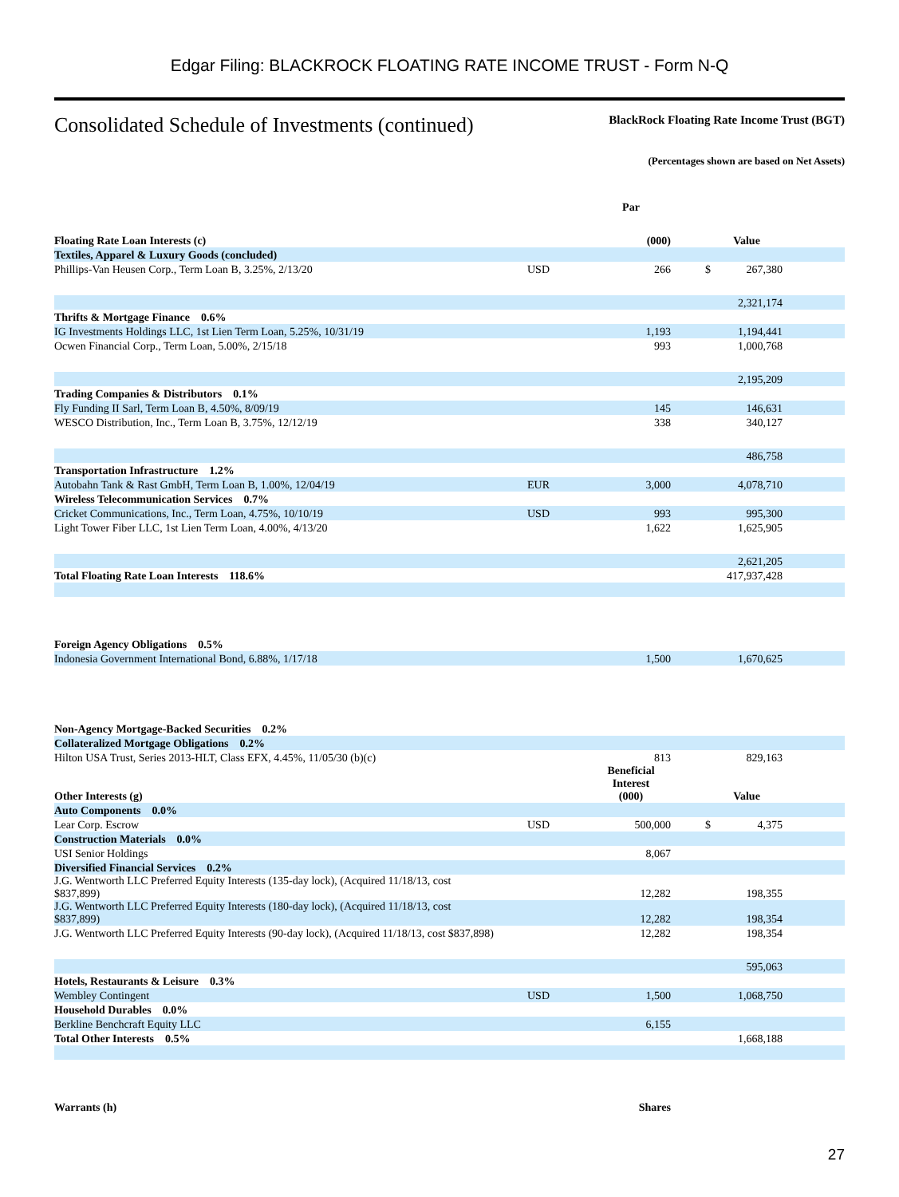Edgar Filing: BLACKROCK FLOATING RATE INCOME TRUST - Form N-Q
Consolidated Schedule of Investments (continued)
BlackRock Floating Rate Income Trust (BGT)
(Percentages shown are based on Net Assets)
| | | Par | | | |
| --- | --- | --- | --- | --- | --- |
| Floating Rate Loan Interests (c) | | (000) | | Value | |
| Textiles, Apparel & Luxury Goods (concluded) | | | | | |
| Phillips-Van Heusen Corp., Term Loan B, 3.25%, 2/13/20 | USD | 266 | $ | 267,380 | |
| | | | | 2,321,174 | |
| Thrifts & Mortgage Finance 0.6% | | | | | |
| IG Investments Holdings LLC, 1st Lien Term Loan, 5.25%, 10/31/19 | | 1,193 | | 1,194,441 | |
| Ocwen Financial Corp., Term Loan, 5.00%, 2/15/18 | | 993 | | 1,000,768 | |
| | | | | 2,195,209 | |
| Trading Companies & Distributors 0.1% | | | | | |
| Fly Funding II Sarl, Term Loan B, 4.50%, 8/09/19 | | 145 | | 146,631 | |
| WESCO Distribution, Inc., Term Loan B, 3.75%, 12/12/19 | | 338 | | 340,127 | |
| | | | | 486,758 | |
| Transportation Infrastructure 1.2% | | | | | |
| Autobahn Tank & Rast GmbH, Term Loan B, 1.00%, 12/04/19 | EUR | 3,000 | | 4,078,710 | |
| Wireless Telecommunication Services 0.7% | | | | | |
| Cricket Communications, Inc., Term Loan, 4.75%, 10/10/19 | USD | 993 | | 995,300 | |
| Light Tower Fiber LLC, 1st Lien Term Loan, 4.00%, 4/13/20 | | 1,622 | | 1,625,905 | |
| | | | | 2,621,205 | |
| Total Floating Rate Loan Interests 118.6% | | | | 417,937,428 | |
| Foreign Agency Obligations 0.5% | | | | | |
| Indonesia Government International Bond, 6.88%, 1/17/18 | | 1,500 | | 1,670,625 | |
| Non-Agency Mortgage-Backed Securities 0.2% | | | | | |
| Collateralized Mortgage Obligations 0.2% | | | | | |
| Hilton USA Trust, Series 2013-HLT, Class EFX, 4.45%, 11/05/30 (b)(c) | | 813 | | 829,163 | |
| Other Interests (g) | | Beneficial Interest (000) | | Value | |
| Auto Components 0.0% | | | | | |
| Lear Corp. Escrow | USD | 500,000 | $ | 4,375 | |
| Construction Materials 0.0% | | | | | |
| USI Senior Holdings | | 8,067 | | | |
| Diversified Financial Services 0.2% | | | | | |
| J.G. Wentworth LLC Preferred Equity Interests (135-day lock), (Acquired 11/18/13, cost $837,899) | | 12,282 | | 198,355 | |
| J.G. Wentworth LLC Preferred Equity Interests (180-day lock), (Acquired 11/18/13, cost $837,899) | | 12,282 | | 198,354 | |
| J.G. Wentworth LLC Preferred Equity Interests (90-day lock), (Acquired 11/18/13, cost $837,898) | | 12,282 | | 198,354 | |
| | | | | 595,063 | |
| Hotels, Restaurants & Leisure 0.3% | | | | | |
| Wembley Contingent | USD | 1,500 | | 1,068,750 | |
| Household Durables 0.0% | | | | | |
| Berkline Benchcraft Equity LLC | | 6,155 | | | |
| Total Other Interests 0.5% | | | | 1,668,188 | |
| Warrants (h) | | Shares | | | |
27